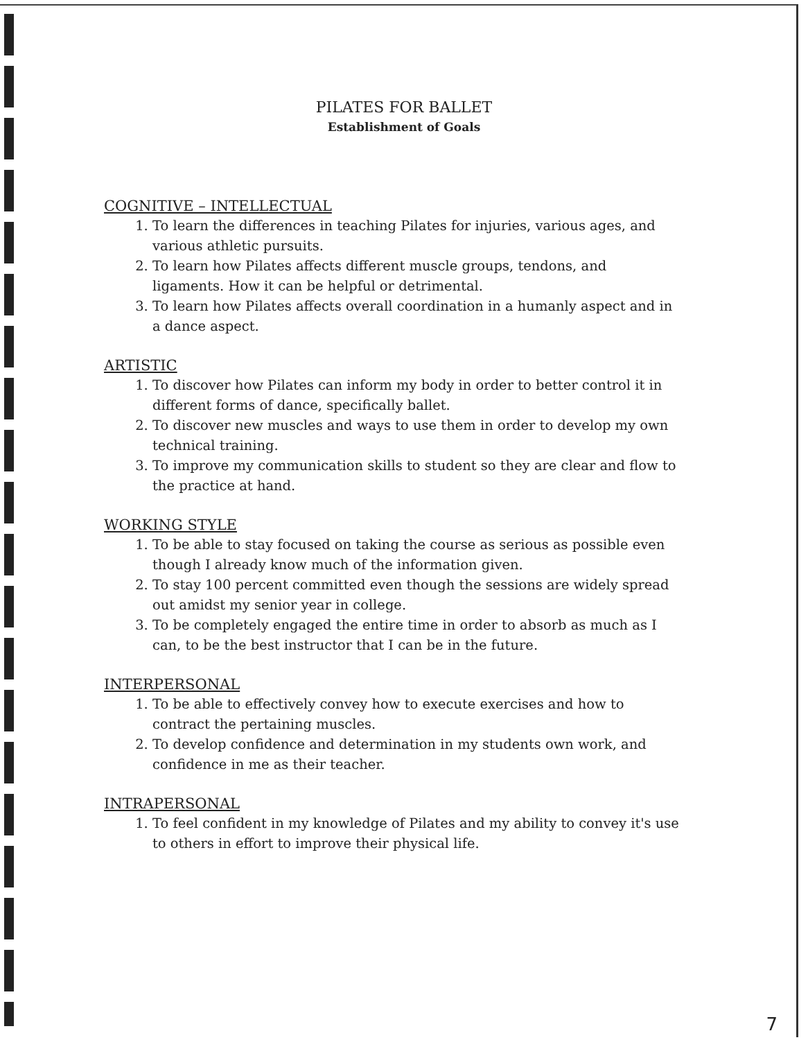PILATES FOR BALLET
Establishment of Goals
COGNITIVE – INTELLECTUAL
1. To learn the differences in teaching Pilates for injuries, various ages, and various athletic pursuits.
2. To learn how Pilates affects different muscle groups, tendons, and ligaments. How it can be helpful or detrimental.
3. To learn how Pilates affects overall coordination in a humanly aspect and in a dance aspect.
ARTISTIC
1. To discover how Pilates can inform my body in order to better control it in different forms of dance, specifically ballet.
2. To discover new muscles and ways to use them in order to develop my own technical training.
3. To improve my communication skills to student so they are clear and flow to the practice at hand.
WORKING STYLE
1. To be able to stay focused on taking the course as serious as possible even though I already know much of the information given.
2. To stay 100 percent committed even though the sessions are widely spread out amidst my senior year in college.
3. To be completely engaged the entire time in order to absorb as much as I can, to be the best instructor that I can be in the future.
INTERPERSONAL
1. To be able to effectively convey how to execute exercises and how to contract the pertaining muscles.
2. To develop confidence and determination in my students own work, and confidence in me as their teacher.
INTRAPERSONAL
1. To feel confident in my knowledge of Pilates and my ability to convey it's use to others in effort to improve their physical life.
7